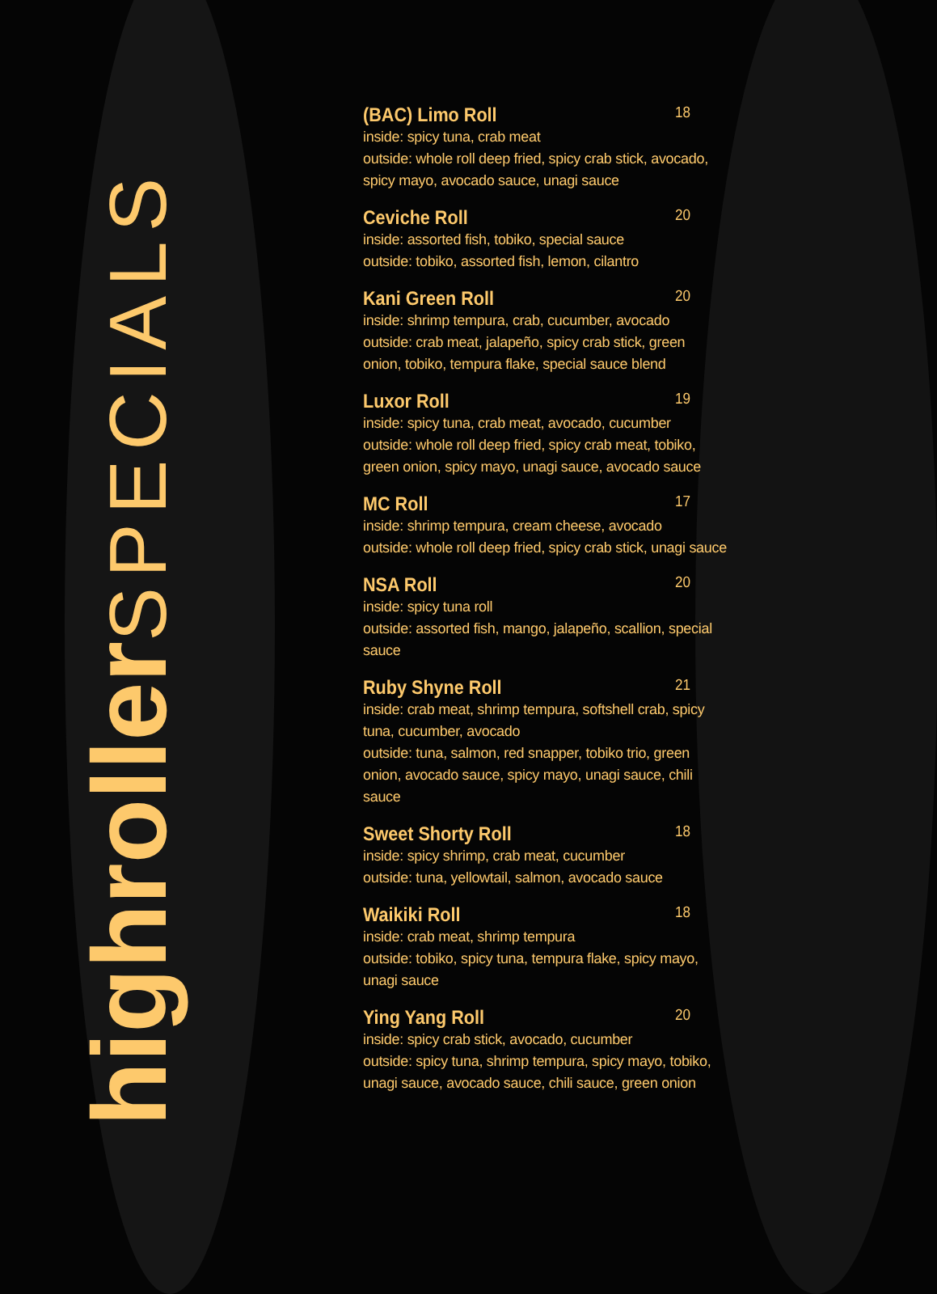highroller SPECIALS
(BAC) Limo Roll 18
inside: spicy tuna, crab meat
outside: whole roll deep fried, spicy crab stick, avocado, spicy mayo, avocado sauce, unagi sauce
Ceviche Roll 20
inside: assorted fish, tobiko, special sauce
outside: tobiko, assorted fish, lemon, cilantro
Kani Green Roll 20
inside: shrimp tempura, crab, cucumber, avocado
outside: crab meat, jalapeño, spicy crab stick, green onion, tobiko, tempura flake, special sauce blend
Luxor Roll 19
inside: spicy tuna, crab meat, avocado, cucumber
outside: whole roll deep fried, spicy crab meat, tobiko, green onion, spicy mayo, unagi sauce, avocado sauce
MC Roll 17
inside: shrimp tempura, cream cheese, avocado
outside: whole roll deep fried, spicy crab stick, unagi sauce
NSA Roll 20
inside: spicy tuna roll
outside: assorted fish, mango, jalapeño, scallion, special sauce
Ruby Shyne Roll 21
inside: crab meat, shrimp tempura, softshell crab, spicy tuna, cucumber, avocado
outside: tuna, salmon, red snapper, tobiko trio, green onion, avocado sauce, spicy mayo, unagi sauce, chili sauce
Sweet Shorty Roll 18
inside: spicy shrimp, crab meat, cucumber
outside: tuna, yellowtail, salmon, avocado sauce
Waikiki Roll 18
inside: crab meat, shrimp tempura
outside: tobiko, spicy tuna, tempura flake, spicy mayo, unagi sauce
Ying Yang Roll 20
inside: spicy crab stick, avocado, cucumber
outside: spicy tuna, shrimp tempura, spicy mayo, tobiko, unagi sauce, avocado sauce, chili sauce, green onion